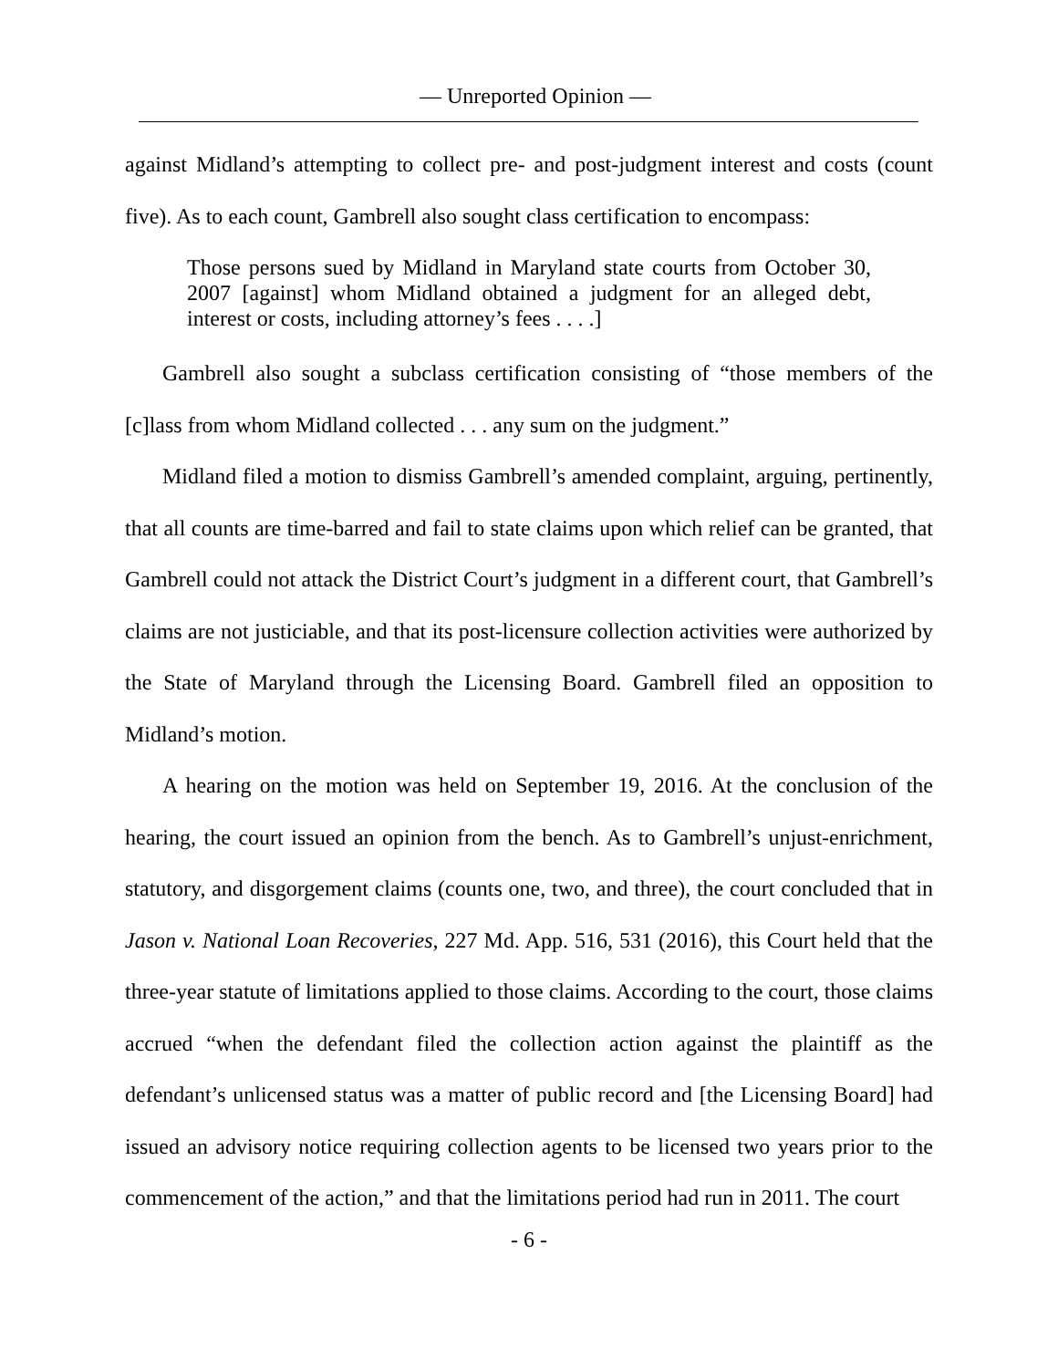— Unreported Opinion —
against Midland’s attempting to collect pre- and post-judgment interest and costs (count five). As to each count, Gambrell also sought class certification to encompass:
Those persons sued by Midland in Maryland state courts from October 30, 2007 [against] whom Midland obtained a judgment for an alleged debt, interest or costs, including attorney’s fees . . . .]
Gambrell also sought a subclass certification consisting of “those members of the [c]lass from whom Midland collected . . . any sum on the judgment.”
Midland filed a motion to dismiss Gambrell’s amended complaint, arguing, pertinently, that all counts are time-barred and fail to state claims upon which relief can be granted, that Gambrell could not attack the District Court’s judgment in a different court, that Gambrell’s claims are not justiciable, and that its post-licensure collection activities were authorized by the State of Maryland through the Licensing Board. Gambrell filed an opposition to Midland’s motion.
A hearing on the motion was held on September 19, 2016. At the conclusion of the hearing, the court issued an opinion from the bench. As to Gambrell’s unjust-enrichment, statutory, and disgorgement claims (counts one, two, and three), the court concluded that in Jason v. National Loan Recoveries, 227 Md. App. 516, 531 (2016), this Court held that the three-year statute of limitations applied to those claims. According to the court, those claims accrued “when the defendant filed the collection action against the plaintiff as the defendant’s unlicensed status was a matter of public record and [the Licensing Board] had issued an advisory notice requiring collection agents to be licensed two years prior to the commencement of the action,” and that the limitations period had run in 2011. The court
- 6 -